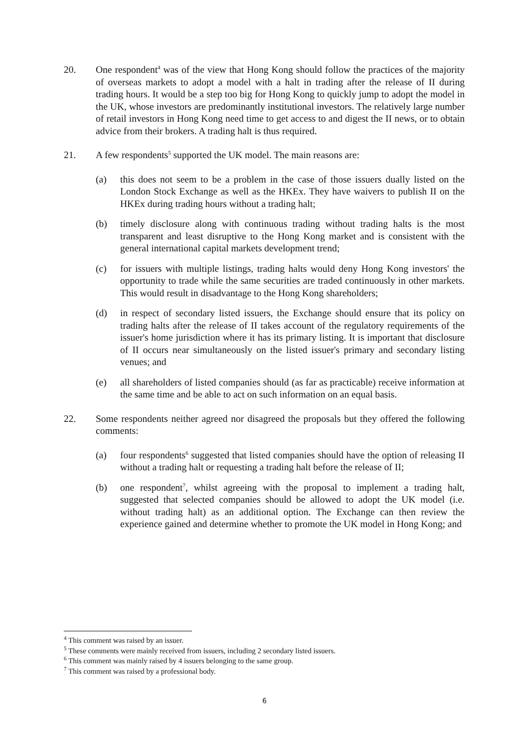20. One respondent<sup>4</sup> was of the view that Hong Kong should follow the practices of the majority of overseas markets to adopt a model with a halt in trading after the release of II during trading hours. It would be a step too big for Hong Kong to quickly jump to adopt the model in the UK, whose investors are predominantly institutional investors. The relatively large number of retail investors in Hong Kong need time to get access to and digest the II news, or to obtain advice from their brokers. A trading halt is thus required.
21. A few respondents<sup>5</sup> supported the UK model. The main reasons are:
(a) this does not seem to be a problem in the case of those issuers dually listed on the London Stock Exchange as well as the HKEx. They have waivers to publish II on the HKEx during trading hours without a trading halt;
(b) timely disclosure along with continuous trading without trading halts is the most transparent and least disruptive to the Hong Kong market and is consistent with the general international capital markets development trend;
(c) for issuers with multiple listings, trading halts would deny Hong Kong investors' the opportunity to trade while the same securities are traded continuously in other markets. This would result in disadvantage to the Hong Kong shareholders;
(d) in respect of secondary listed issuers, the Exchange should ensure that its policy on trading halts after the release of II takes account of the regulatory requirements of the issuer's home jurisdiction where it has its primary listing. It is important that disclosure of II occurs near simultaneously on the listed issuer's primary and secondary listing venues; and
(e) all shareholders of listed companies should (as far as practicable) receive information at the same time and be able to act on such information on an equal basis.
22. Some respondents neither agreed nor disagreed the proposals but they offered the following comments:
(a) four respondents<sup>6</sup> suggested that listed companies should have the option of releasing II without a trading halt or requesting a trading halt before the release of II;
(b) one respondent<sup>7</sup>, whilst agreeing with the proposal to implement a trading halt, suggested that selected companies should be allowed to adopt the UK model (i.e. without trading halt) as an additional option. The Exchange can then review the experience gained and determine whether to promote the UK model in Hong Kong; and
<sup>4</sup> This comment was raised by an issuer.
<sup>5</sup> These comments were mainly received from issuers, including 2 secondary listed issuers.
<sup>6</sup> This comment was mainly raised by 4 issuers belonging to the same group.
<sup>7</sup> This comment was raised by a professional body.
6